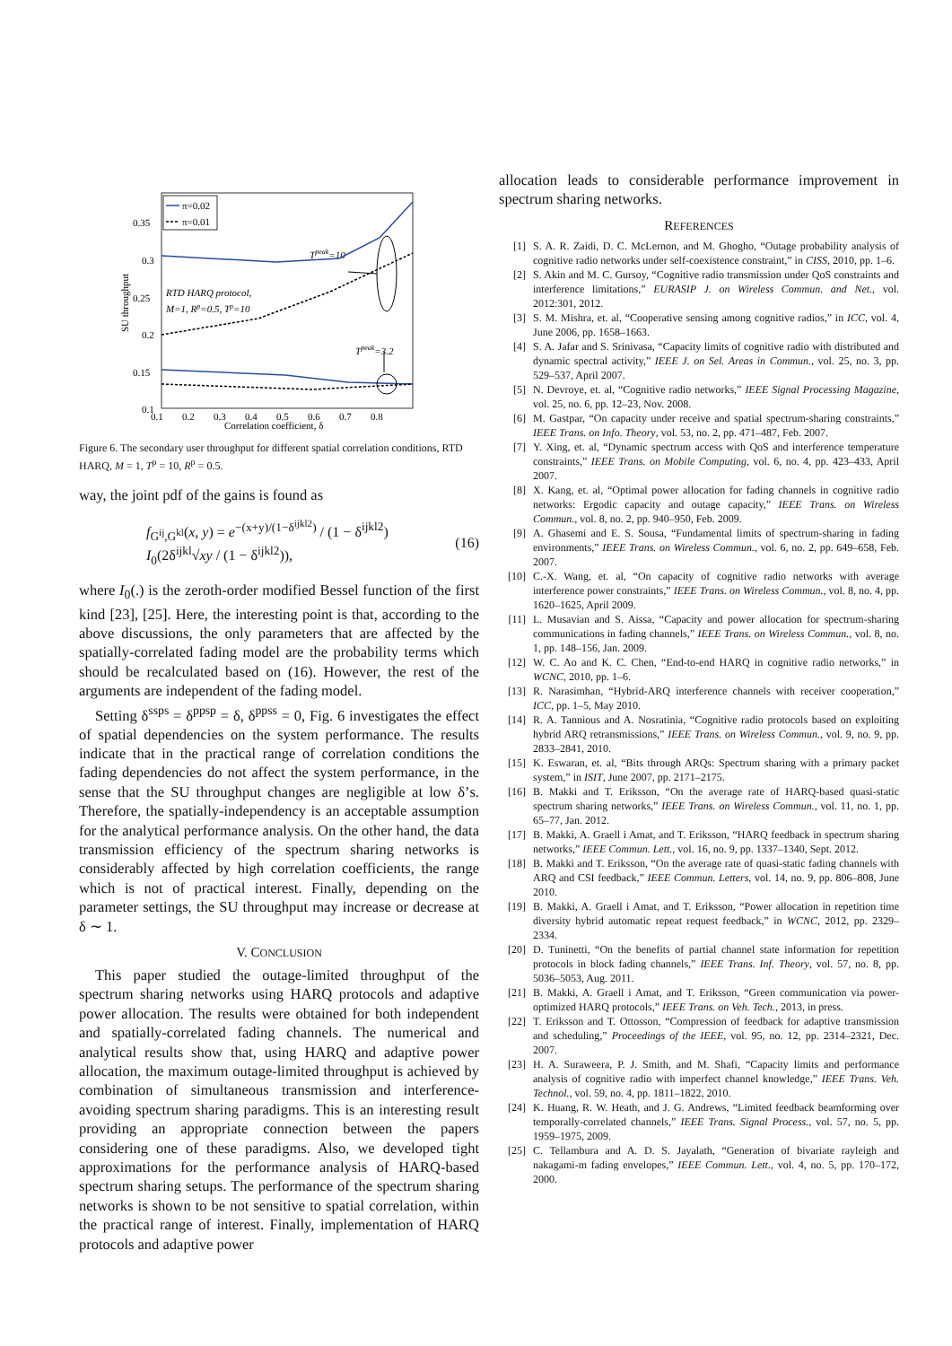0.35
0.3
0.25
0.2
0.15
0.1
0.1
0.2
0.3
0.4
0.5
0.6
0.7
0.8
Correlation coefficient, δ
SU throughput
RTD HARQ protocol,
M=1, Rp=0.5, Tp=10
Tpeak=10
Tpeak=3.2
π=0.02
π=0.01
Figure 6. The secondary user throughput for different spatial correlation conditions, RTD HARQ, M = 1, T<sup>p</sup> = 10, R<sup>p</sup> = 0.5.
way, the joint pdf of the gains is found as
f<sub>G<sup>ij</sup>,G<sup>kl</sup></sub>(x, y) = e<sup>−(x+y)/(1−δ<sup>ijkl2</sup>)</sup> / (1 − δ<sup>ijkl2</sup>) I<sub>0</sub>(2δ<sup>ijkl</sup>√xy / (1 − δ<sup>ijkl2</sup>)), (16)
where I<sub>0</sub>(.) is the zeroth-order modified Bessel function of the first kind [23], [25]. Here, the interesting point is that, according to the above discussions, the only parameters that are affected by the spatially-correlated fading model are the probability terms which should be recalculated based on (16). However, the rest of the arguments are independent of the fading model.
Setting δ<sup>ssps</sup> = δ<sup>ppsp</sup> = δ, δ<sup>ppss</sup> = 0, Fig. 6 investigates the effect of spatial dependencies on the system performance. The results indicate that in the practical range of correlation conditions the fading dependencies do not affect the system performance, in the sense that the SU throughput changes are negligible at low δ’s. Therefore, the spatially-independency is an acceptable assumption for the analytical performance analysis. On the other hand, the data transmission efficiency of the spectrum sharing networks is considerably affected by high correlation coefficients, the range which is not of practical interest. Finally, depending on the parameter settings, the SU throughput may increase or decrease at δ ∼ 1.
V. CONCLUSION
This paper studied the outage-limited throughput of the spectrum sharing networks using HARQ protocols and adaptive power allocation. The results were obtained for both independent and spatially-correlated fading channels. The numerical and analytical results show that, using HARQ and adaptive power allocation, the maximum outage-limited throughput is achieved by combination of simultaneous transmission and interference-avoiding spectrum sharing paradigms. This is an interesting result providing an appropriate connection between the papers considering one of these paradigms. Also, we developed tight approximations for the performance analysis of HARQ-based spectrum sharing setups. The performance of the spectrum sharing networks is shown to be not sensitive to spatial correlation, within the practical range of interest. Finally, implementation of HARQ protocols and adaptive power
allocation leads to considerable performance improvement in spectrum sharing networks.
REFERENCES
[1] S. A. R. Zaidi, D. C. McLernon, and M. Ghogho, “Outage probability analysis of cognitive radio networks under self-coexistence constraint,” in CISS, 2010, pp. 1–6.
[2] S. Akin and M. C. Gursoy, “Cognitive radio transmission under QoS constraints and interference limitations,” EURASIP J. on Wireless Commun. and Net., vol. 2012:301, 2012.
[3] S. M. Mishra, et. al, “Cooperative sensing among cognitive radios,” in ICC, vol. 4, June 2006, pp. 1658–1663.
[4] S. A. Jafar and S. Srinivasa, “Capacity limits of cognitive radio with distributed and dynamic spectral activity,” IEEE J. on Sel. Areas in Commun., vol. 25, no. 3, pp. 529–537, April 2007.
[5] N. Devroye, et. al, “Cognitive radio networks,” IEEE Signal Processing Magazine, vol. 25, no. 6, pp. 12–23, Nov. 2008.
[6] M. Gastpar, “On capacity under receive and spatial spectrum-sharing constraints,” IEEE Trans. on Info. Theory, vol. 53, no. 2, pp. 471–487, Feb. 2007.
[7] Y. Xing, et. al, “Dynamic spectrum access with QoS and interference temperature constraints,” IEEE Trans. on Mobile Computing, vol. 6, no. 4, pp. 423–433, April 2007.
[8] X. Kang, et. al, “Optimal power allocation for fading channels in cognitive radio networks: Ergodic capacity and outage capacity,” IEEE Trans. on Wireless Commun., vol. 8, no. 2, pp. 940–950, Feb. 2009.
[9] A. Ghasemi and E. S. Sousa, “Fundamental limits of spectrum-sharing in fading environments,” IEEE Trans. on Wireless Commun., vol. 6, no. 2, pp. 649–658, Feb. 2007.
[10] C.-X. Wang, et. al, “On capacity of cognitive radio networks with average interference power constraints,” IEEE Trans. on Wireless Commun., vol. 8, no. 4, pp. 1620–1625, April 2009.
[11] L. Musavian and S. Aissa, “Capacity and power allocation for spectrum-sharing communications in fading channels,” IEEE Trans. on Wireless Commun., vol. 8, no. 1, pp. 148–156, Jan. 2009.
[12] W. C. Ao and K. C. Chen, “End-to-end HARQ in cognitive radio networks,” in WCNC, 2010, pp. 1–6.
[13] R. Narasimhan, “Hybrid-ARQ interference channels with receiver cooperation,” ICC, pp. 1–5, May 2010.
[14] R. A. Tannious and A. Nosratinia, “Cognitive radio protocols based on exploiting hybrid ARQ retransmissions,” IEEE Trans. on Wireless Commun., vol. 9, no. 9, pp. 2833–2841, 2010.
[15] K. Eswaran, et. al, “Bits through ARQs: Spectrum sharing with a primary packet system,” in ISIT, June 2007, pp. 2171–2175.
[16] B. Makki and T. Eriksson, “On the average rate of HARQ-based quasi-static spectrum sharing networks,” IEEE Trans. on Wireless Commun., vol. 11, no. 1, pp. 65–77, Jan. 2012.
[17] B. Makki, A. Graell i Amat, and T. Eriksson, “HARQ feedback in spectrum sharing networks,” IEEE Commun. Lett., vol. 16, no. 9, pp. 1337–1340, Sept. 2012.
[18] B. Makki and T. Eriksson, “On the average rate of quasi-static fading channels with ARQ and CSI feedback,” IEEE Commun. Letters, vol. 14, no. 9, pp. 806–808, June 2010.
[19] B. Makki, A. Graell i Amat, and T. Eriksson, “Power allocation in repetition time diversity hybrid automatic repeat request feedback,” in WCNC, 2012, pp. 2329–2334.
[20] D. Tuninetti, “On the benefits of partial channel state information for repetition protocols in block fading channels,” IEEE Trans. Inf. Theory, vol. 57, no. 8, pp. 5036–5053, Aug. 2011.
[21] B. Makki, A. Graell i Amat, and T. Eriksson, “Green communication via power-optimized HARQ protocols,” IEEE Trans. on Veh. Tech., 2013, in press.
[22] T. Eriksson and T. Ottosson, “Compression of feedback for adaptive transmission and scheduling,” Proceedings of the IEEE, vol. 95, no. 12, pp. 2314–2321, Dec. 2007.
[23] H. A. Suraweera, P. J. Smith, and M. Shafi, “Capacity limits and performance analysis of cognitive radio with imperfect channel knowledge,” IEEE Trans. Veh. Technol., vol. 59, no. 4, pp. 1811–1822, 2010.
[24] K. Huang, R. W. Heath, and J. G. Andrews, “Limited feedback beamforming over temporally-correlated channels,” IEEE Trans. Signal Process., vol. 57, no. 5, pp. 1959–1975, 2009.
[25] C. Tellambura and A. D. S. Jayalath, “Generation of bivariate rayleigh and nakagami-m fading envelopes,” IEEE Commun. Lett., vol. 4, no. 5, pp. 170–172, 2000.